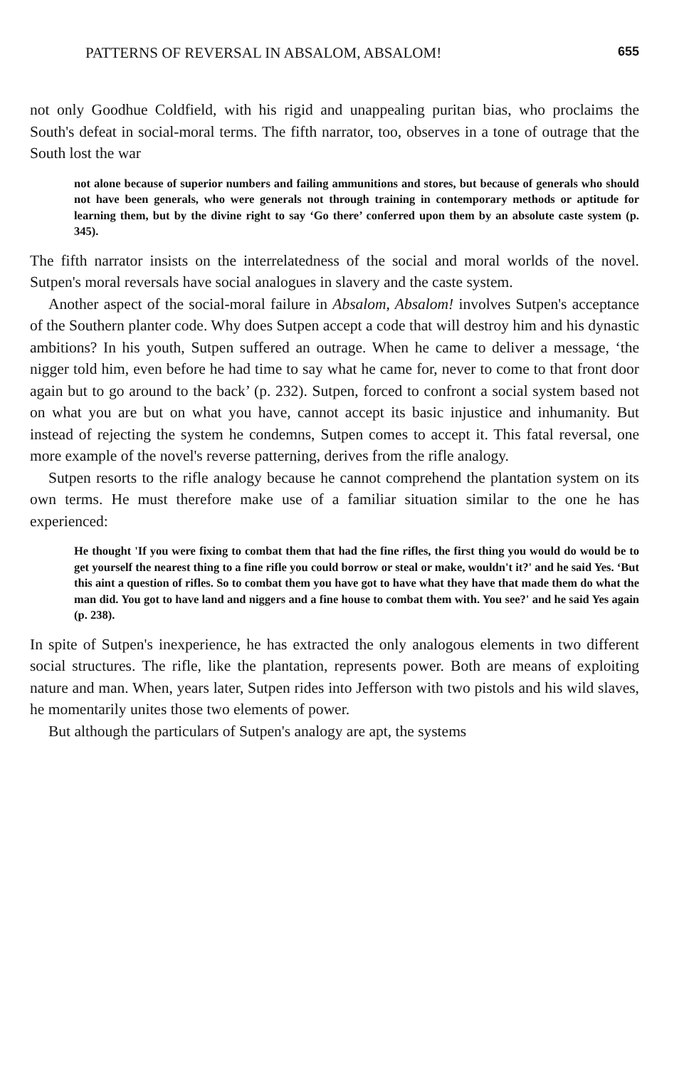PATTERNS OF REVERSAL IN ABSALOM, ABSALOM! 655
not only Goodhue Coldfield, with his rigid and unappealing puritan bias, who proclaims the South's defeat in social-moral terms. The fifth narrator, too, observes in a tone of outrage that the South lost the war
not alone because of superior numbers and failing ammunitions and stores, but because of generals who should not have been generals, who were generals not through training in contemporary methods or aptitude for learning them, but by the divine right to say ‘Go there’ conferred upon them by an absolute caste system (p. 345).
The fifth narrator insists on the interrelatedness of the social and moral worlds of the novel. Sutpen's moral reversals have social analogues in slavery and the caste system.
Another aspect of the social-moral failure in Absalom, Absalom! involves Sutpen's acceptance of the Southern planter code. Why does Sutpen accept a code that will destroy him and his dynastic ambitions? In his youth, Sutpen suffered an outrage. When he came to deliver a message, ‘the nigger told him, even before he had time to say what he came for, never to come to that front door again but to go around to the back’ (p. 232). Sutpen, forced to confront a social system based not on what you are but on what you have, cannot accept its basic injustice and inhumanity. But instead of rejecting the system he condemns, Sutpen comes to accept it. This fatal reversal, one more example of the novel's reverse patterning, derives from the rifle analogy.
Sutpen resorts to the rifle analogy because he cannot comprehend the plantation system on its own terms. He must therefore make use of a familiar situation similar to the one he has experienced:
He thought 'If you were fixing to combat them that had the fine rifles, the first thing you would do would be to get yourself the nearest thing to a fine rifle you could borrow or steal or make, wouldn't it?' and he said Yes. ‘But this aint a question of rifles. So to combat them you have got to have what they have that made them do what the man did. You got to have land and niggers and a fine house to combat them with. You see?' and he said Yes again (p. 238).
In spite of Sutpen's inexperience, he has extracted the only analogous elements in two different social structures. The rifle, like the plantation, represents power. Both are means of exploiting nature and man. When, years later, Sutpen rides into Jefferson with two pistols and his wild slaves, he momentarily unites those two elements of power.
But although the particulars of Sutpen's analogy are apt, the systems